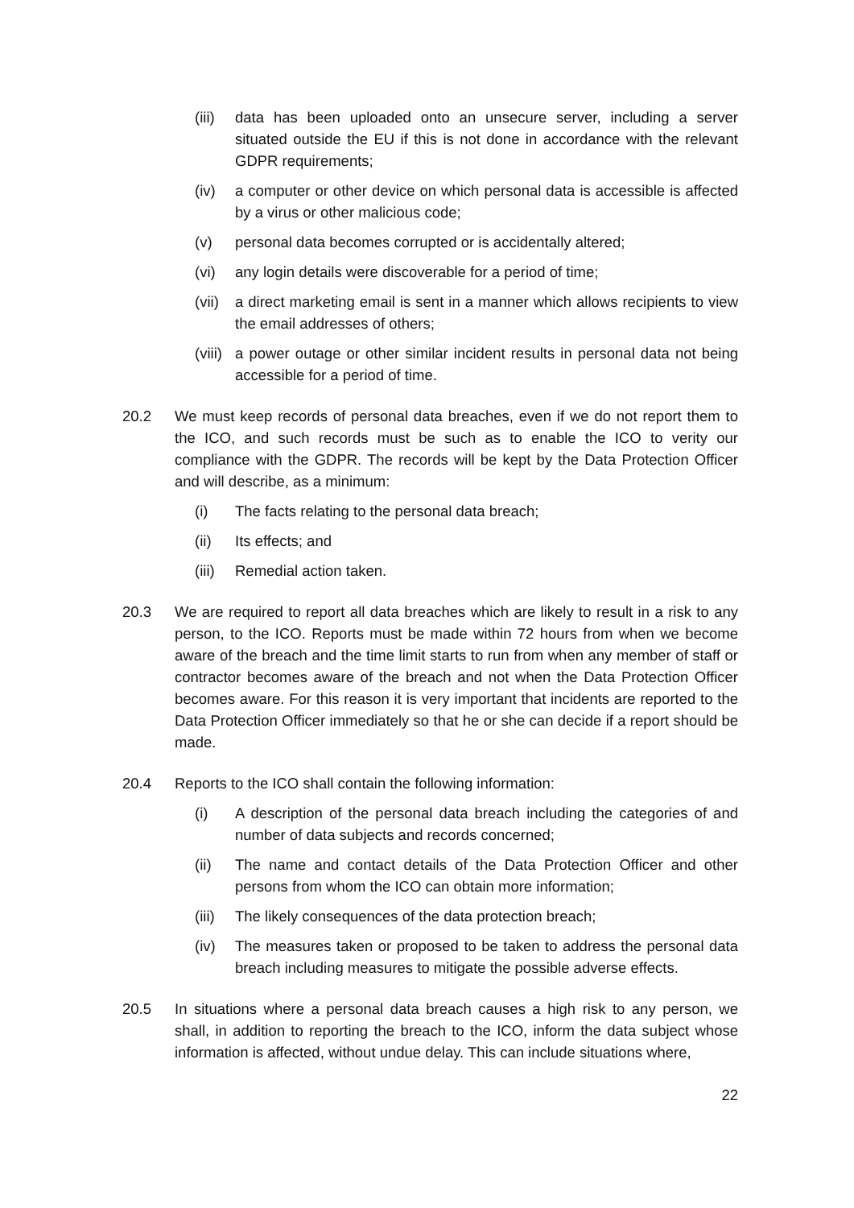(iii)
data has been uploaded onto an unsecure server, including a server situated outside the EU if this is not done in accordance with the relevant GDPR requirements;
(iv) a computer or other device on which personal data is accessible is affected by a virus or other malicious code;
(v) personal data becomes corrupted or is accidentally altered;
(vi) any login details were discoverable for a period of time;
(vii)
a direct marketing email is sent in a manner which allows recipients to view the email addresses of others;
(viii)
a power outage or other similar incident results in personal data not being accessible for a period of time.
20.2 We must keep records of personal data breaches, even if we do not report them to the ICO, and such records must be such as to enable the ICO to verity our compliance with the GDPR. The records will be kept by the Data Protection Officer and will describe, as a minimum:
(i) The facts relating to the personal data breach;
(ii) Its effects; and
(iii)
Remedial action taken.
20.3 We are required to report all data breaches which are likely to result in a risk to any person, to the ICO. Reports must be made within 72 hours from when we become aware of the breach and the time limit starts to run from when any member of staff or contractor becomes aware of the breach and not when the Data Protection Officer becomes aware. For this reason it is very important that incidents are reported to the Data Protection Officer immediately so that he or she can decide if a report should be made.
20.4 Reports to the ICO shall contain the following information:
(i) A description of the personal data breach including the categories of and number of data subjects and records concerned;
(ii) The name and contact details of the Data Protection Officer and other persons from whom the ICO can obtain more information;
(iii)
The likely consequences of the data protection breach;
(iv) The measures taken or proposed to be taken to address the personal data breach including measures to mitigate the possible adverse effects.
20.5 In situations where a personal data breach causes a high risk to any person, we shall, in addition to reporting the breach to the ICO, inform the data subject whose information is affected, without undue delay. This can include situations where,
22